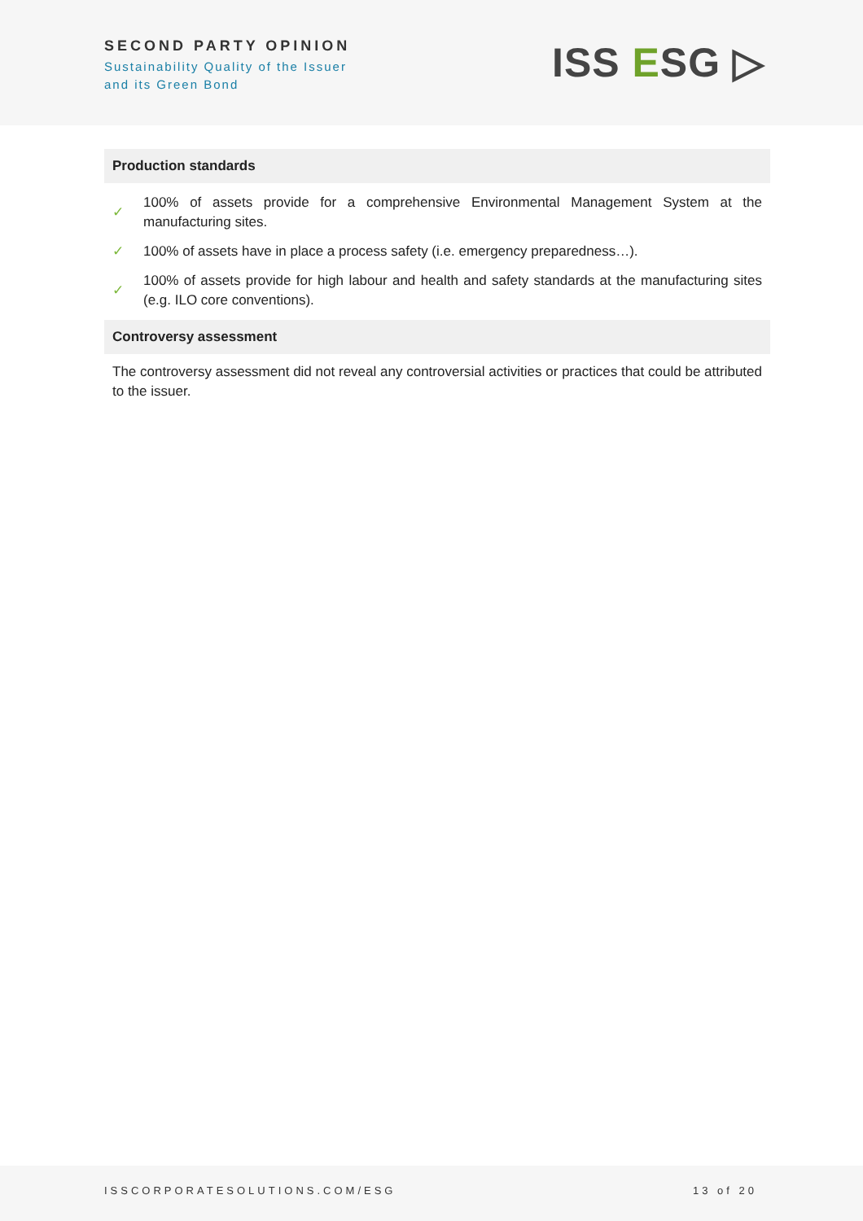SECOND PARTY OPINION
Sustainability Quality of the Issuer
and its Green Bond
ISS ESG ▷
Production standards
✓ 100% of assets provide for a comprehensive Environmental Management System at the manufacturing sites.
✓ 100% of assets have in place a process safety (i.e. emergency preparedness…).
✓ 100% of assets provide for high labour and health and safety standards at the manufacturing sites (e.g. ILO core conventions).
Controversy assessment
The controversy assessment did not reveal any controversial activities or practices that could be attributed to the issuer.
ISSCORPORATESOLUTIONS.COM/ESG 13 of 20